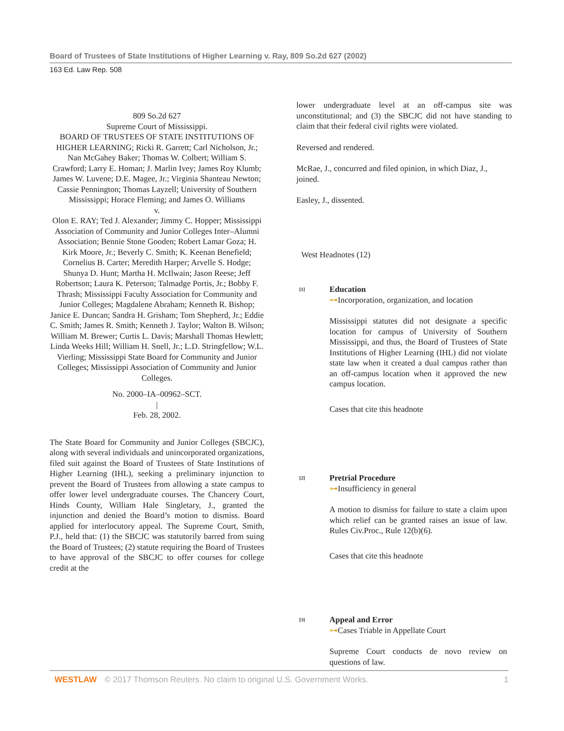Board of Trustees of State Institutions of Higher Learning v. Ray, 809 So.2d 627 (2002)
163 Ed. Law Rep. 508
809 So.2d 627
Supreme Court of Mississippi.
BOARD OF TRUSTEES OF STATE INSTITUTIONS OF HIGHER LEARNING; Ricki R. Garrett; Carl Nicholson, Jr.; Nan McGahey Baker; Thomas W. Colbert; William S. Crawford; Larry E. Homan; J. Marlin Ivey; James Roy Klumb; James W. Luvene; D.E. Magee, Jr.; Virginia Shanteau Newton; Cassie Pennington; Thomas Layzell; University of Southern Mississippi; Horace Fleming; and James O. Williams
v.
Olon E. RAY; Ted J. Alexander; Jimmy C. Hopper; Mississippi Association of Community and Junior Colleges Inter–Alumni Association; Bennie Stone Gooden; Robert Lamar Goza; H. Kirk Moore, Jr.; Beverly C. Smith; K. Keenan Benefield; Cornelius B. Carter; Meredith Harper; Arvelle S. Hodge; Shunya D. Hunt; Martha H. McIlwain; Jason Reese; Jeff Robertson; Laura K. Peterson; Talmadge Portis, Jr.; Bobby F. Thrash; Mississippi Faculty Association for Community and Junior Colleges; Magdalene Abraham; Kenneth R. Bishop; Janice E. Duncan; Sandra H. Grisham; Tom Shepherd, Jr.; Eddie C. Smith; James R. Smith; Kenneth J. Taylor; Walton B. Wilson; William M. Brewer; Curtis L. Davis; Marshall Thomas Hewlett; Linda Weeks Hill; William H. Snell, Jr.; L.D. Stringfellow; W.L. Vierling; Mississippi State Board for Community and Junior Colleges; Mississippi Association of Community and Junior Colleges.
No. 2000–IA–00962–SCT.
|
Feb. 28, 2002.
The State Board for Community and Junior Colleges (SBCJC), along with several individuals and unincorporated organizations, filed suit against the Board of Trustees of State Institutions of Higher Learning (IHL), seeking a preliminary injunction to prevent the Board of Trustees from allowing a state campus to offer lower level undergraduate courses. The Chancery Court, Hinds County, William Hale Singletary, J., granted the injunction and denied the Board’s motion to dismiss. Board applied for interlocutory appeal. The Supreme Court, Smith, P.J., held that: (1) the SBCJC was statutorily barred from suing the Board of Trustees; (2) statute requiring the Board of Trustees to have approval of the SBCJC to offer courses for college credit at the
lower undergraduate level at an off-campus site was unconstitutional; and (3) the SBCJC did not have standing to claim that their federal civil rights were violated.
Reversed and rendered.
McRae, J., concurred and filed opinion, in which Diaz, J., joined.
Easley, J., dissented.
West Headnotes (12)
[1]
Education
⊶Incorporation, organization, and location
Mississippi statutes did not designate a specific location for campus of University of Southern Mississippi, and thus, the Board of Trustees of State Institutions of Higher Learning (IHL) did not violate state law when it created a dual campus rather than an off-campus location when it approved the new campus location.
Cases that cite this headnote
[2]
Pretrial Procedure
⊶Insufficiency in general
A motion to dismiss for failure to state a claim upon which relief can be granted raises an issue of law. Rules Civ.Proc., Rule 12(b)(6).
Cases that cite this headnote
[3]
Appeal and Error
⊶Cases Triable in Appellate Court
Supreme Court conducts de novo review on questions of law.
WESTLAW © 2017 Thomson Reuters. No claim to original U.S. Government Works. 1